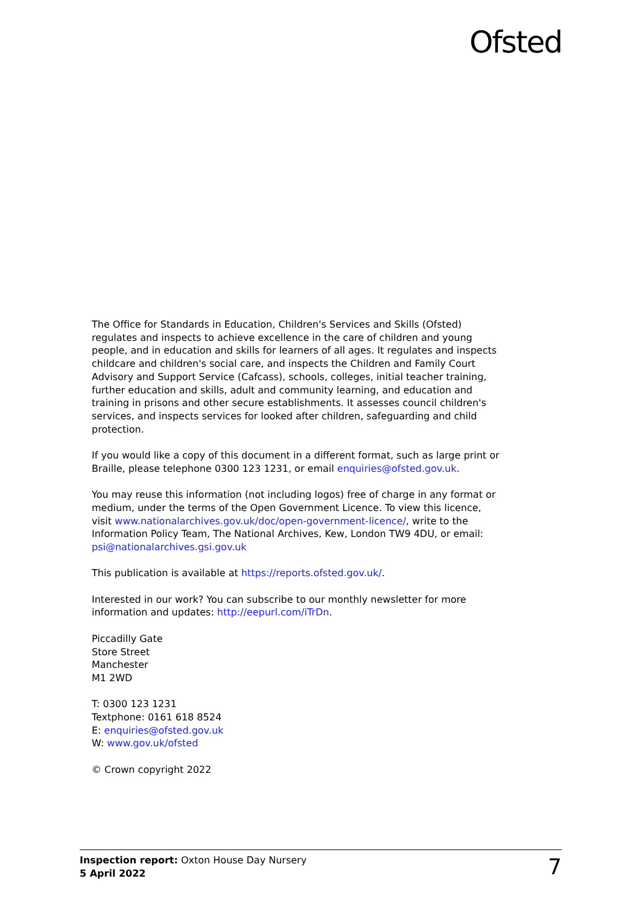Ofsted
The Office for Standards in Education, Children's Services and Skills (Ofsted) regulates and inspects to achieve excellence in the care of children and young people, and in education and skills for learners of all ages. It regulates and inspects childcare and children's social care, and inspects the Children and Family Court Advisory and Support Service (Cafcass), schools, colleges, initial teacher training, further education and skills, adult and community learning, and education and training in prisons and other secure establishments. It assesses council children's services, and inspects services for looked after children, safeguarding and child protection.
If you would like a copy of this document in a different format, such as large print or Braille, please telephone 0300 123 1231, or email enquiries@ofsted.gov.uk.
You may reuse this information (not including logos) free of charge in any format or medium, under the terms of the Open Government Licence. To view this licence, visit www.nationalarchives.gov.uk/doc/open-government-licence/, write to the Information Policy Team, The National Archives, Kew, London TW9 4DU, or email: psi@nationalarchives.gsi.gov.uk
This publication is available at https://reports.ofsted.gov.uk/.
Interested in our work? You can subscribe to our monthly newsletter for more information and updates: http://eepurl.com/iTrDn.
Piccadilly Gate
Store Street
Manchester
M1 2WD
T: 0300 123 1231
Textphone: 0161 618 8524
E: enquiries@ofsted.gov.uk
W: www.gov.uk/ofsted
© Crown copyright 2022
Inspection report: Oxton House Day Nursery
5 April 2022
7